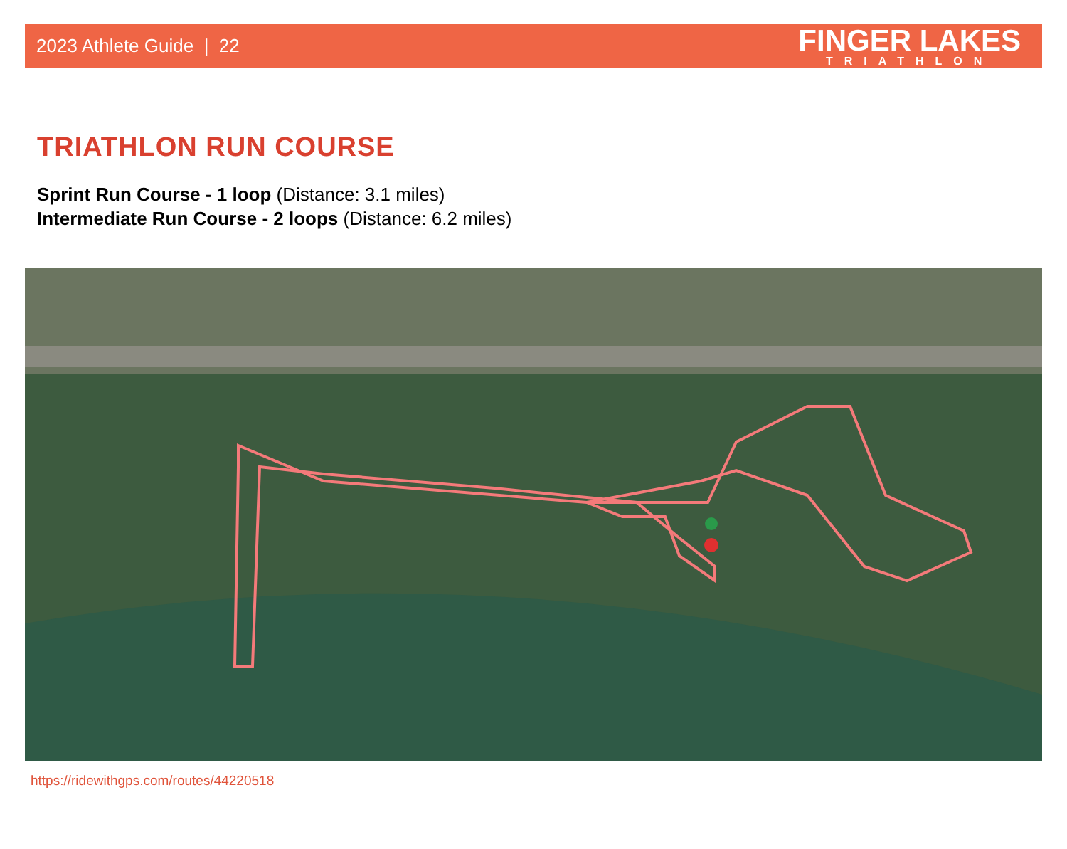2023 Athlete Guide | 22
FINGER LAKES
TRIATHLON
TRIATHLON RUN COURSE
Sprint Run Course - 1 loop (Distance: 3.1 miles)
Intermediate Run Course - 2 loops (Distance: 6.2 miles)
https://ridewithgps.com/routes/44220518